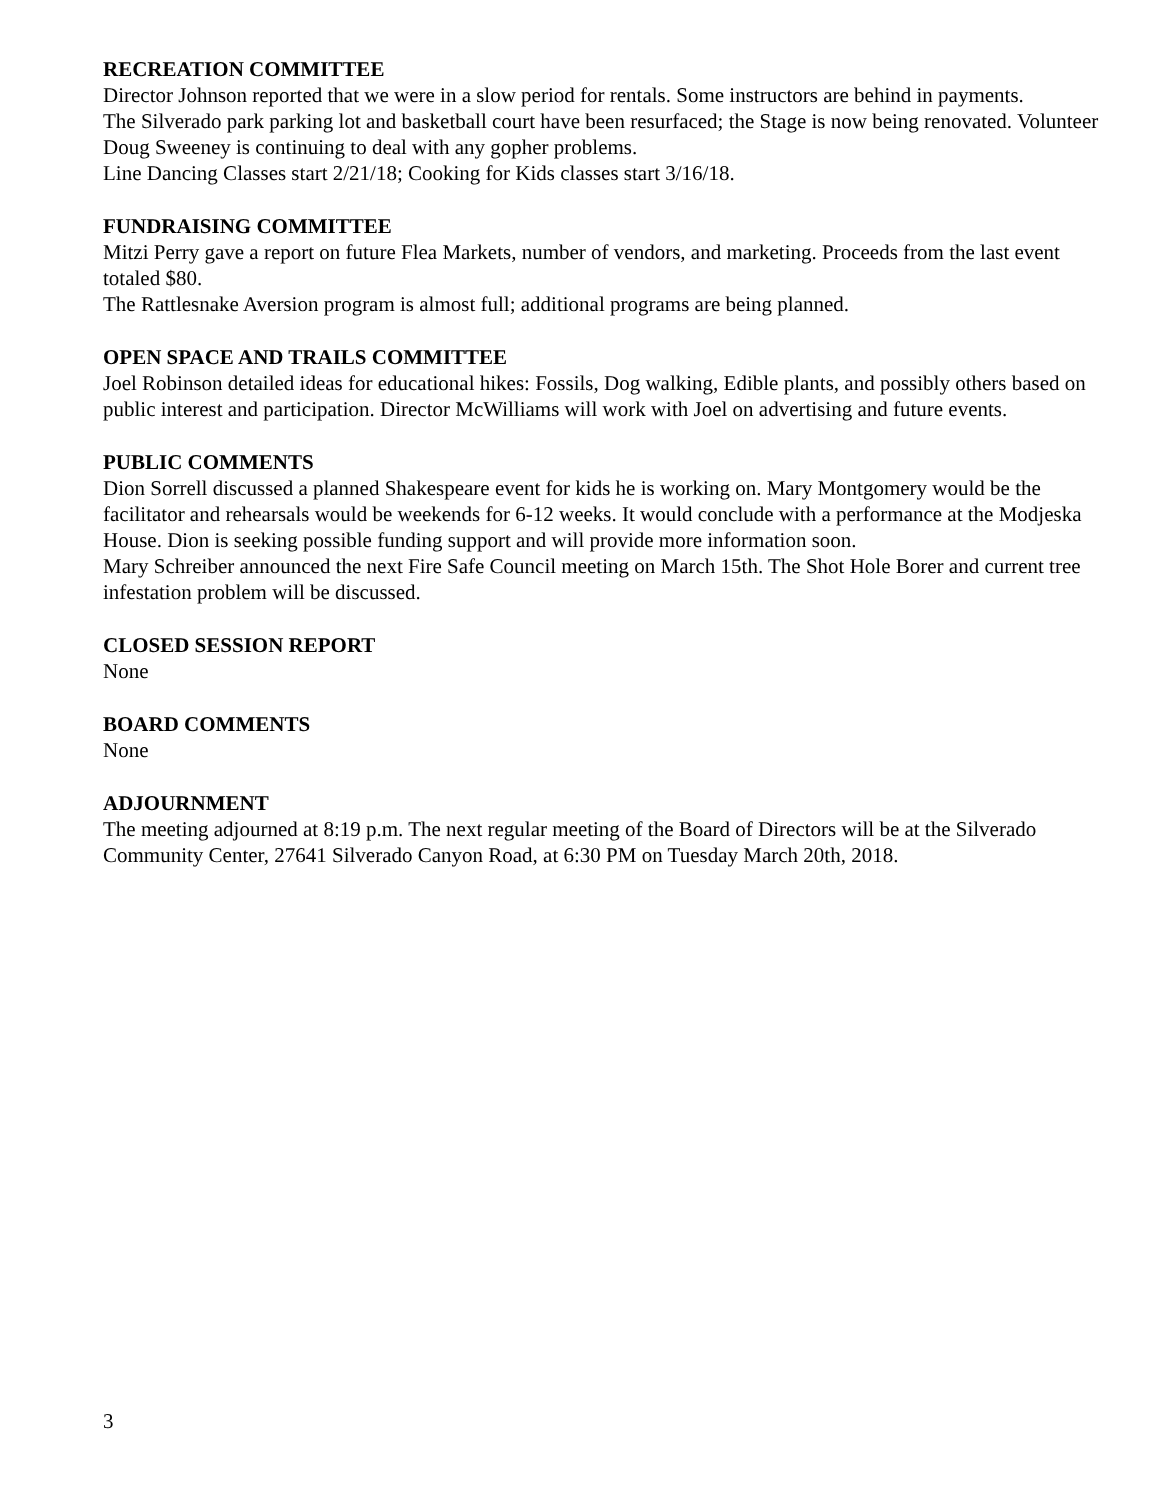RECREATION COMMITTEE
Director Johnson reported that we were in a slow period for rentals. Some instructors are behind in payments.
The Silverado park parking lot and basketball court have been resurfaced; the Stage is now being renovated. Volunteer Doug Sweeney is continuing to deal with any gopher problems.
Line Dancing Classes start 2/21/18; Cooking for Kids classes start 3/16/18.
FUNDRAISING COMMITTEE
Mitzi Perry gave a report on future Flea Markets, number of vendors, and marketing. Proceeds from the last event totaled $80.
The Rattlesnake Aversion program is almost full; additional programs are being planned.
OPEN SPACE AND TRAILS COMMITTEE
Joel Robinson detailed ideas for educational hikes: Fossils, Dog walking, Edible plants, and possibly others based on public interest and participation. Director McWilliams will work with Joel on advertising and future events.
PUBLIC COMMENTS
Dion Sorrell discussed a planned Shakespeare event for kids he is working on. Mary Montgomery would be the facilitator and rehearsals would be weekends for 6-12 weeks. It would conclude with a performance at the Modjeska House. Dion is seeking possible funding support and will provide more information soon.
Mary Schreiber announced the next Fire Safe Council meeting on March 15th. The Shot Hole Borer and current tree infestation problem will be discussed.
CLOSED SESSION REPORT
None
BOARD COMMENTS
None
ADJOURNMENT
The meeting adjourned at 8:19 p.m. The next regular meeting of the Board of Directors will be at the Silverado Community Center, 27641 Silverado Canyon Road, at 6:30 PM on Tuesday March 20th, 2018.
3